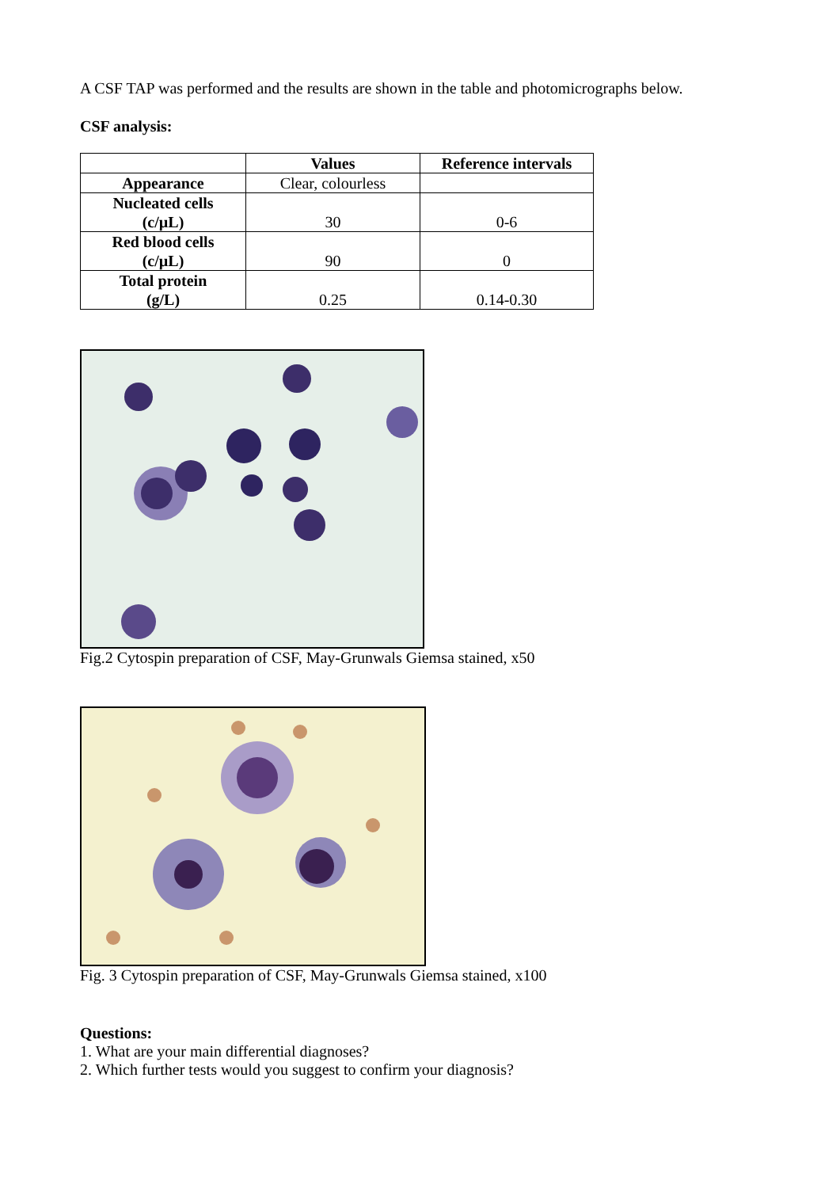A CSF TAP was performed and the results are shown in the table and photomicrographs below.
CSF analysis:
| | Values | Reference intervals |
| --- | --- | --- |
| Appearance | Clear, colourless | |
| Nucleated cells (c/µL) | 30 | 0-6 |
| Red blood cells (c/µL) | 90 | 0 |
| Total protein (g/L) | 0.25 | 0.14-0.30 |
Fig.2 Cytospin preparation of CSF, May-Grunwals Giemsa stained, x50
Fig. 3 Cytospin preparation of CSF, May-Grunwals Giemsa stained, x100
Questions:
1. What are your main differential diagnoses?
2. Which further tests would you suggest to confirm your diagnosis?